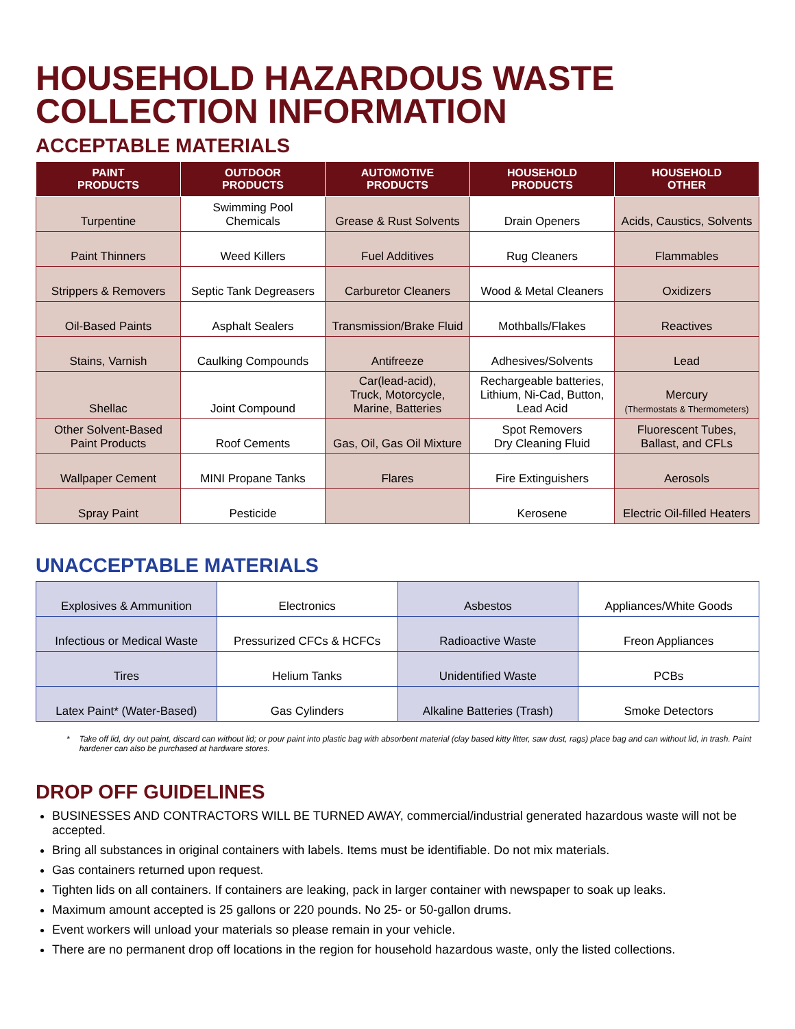HOUSEHOLD HAZARDOUS WASTE
COLLECTION INFORMATION
ACCEPTABLE MATERIALS
| PAINT PRODUCTS | OUTDOOR PRODUCTS | AUTOMOTIVE PRODUCTS | HOUSEHOLD PRODUCTS | HOUSEHOLD OTHER |
| --- | --- | --- | --- | --- |
| Turpentine | Swimming Pool Chemicals | Grease & Rust Solvents | Drain Openers | Acids, Caustics, Solvents |
| Paint Thinners | Weed Killers | Fuel Additives | Rug Cleaners | Flammables |
| Strippers & Removers | Septic Tank Degreasers | Carburetor Cleaners | Wood & Metal Cleaners | Oxidizers |
| Oil-Based Paints | Asphalt Sealers | Transmission/Brake Fluid | Mothballs/Flakes | Reactives |
| Stains, Varnish | Caulking Compounds | Antifreeze | Adhesives/Solvents | Lead |
| Shellac | Joint Compound | Car(lead-acid), Truck, Motorcycle, Marine, Batteries | Rechargeable batteries, Lithium, Ni-Cad, Button, Lead Acid | Mercury (Thermostats & Thermometers) |
| Other Solvent-Based Paint Products | Roof Cements | Gas, Oil, Gas Oil Mixture | Spot Removers Dry Cleaning Fluid | Fluorescent Tubes, Ballast, and CFLs |
| Wallpaper Cement | MINI Propane Tanks | Flares | Fire Extinguishers | Aerosols |
| Spray Paint | Pesticide | | Kerosene | Electric Oil-filled Heaters |
UNACCEPTABLE MATERIALS
| Explosives & Ammunition | Electronics | Asbestos | Appliances/White Goods |
| Infectious or Medical Waste | Pressurized CFCs & HCFCs | Radioactive Waste | Freon Appliances |
| Tires | Helium Tanks | Unidentified Waste | PCBs |
| Latex Paint* (Water-Based) | Gas Cylinders | Alkaline Batteries (Trash) | Smoke Detectors |
* Take off lid, dry out paint, discard can without lid; or pour paint into plastic bag with absorbent material (clay based kitty litter, saw dust, rags) place bag and can without lid, in trash. Paint hardener can also be purchased at hardware stores.
DROP OFF GUIDELINES
BUSINESSES AND CONTRACTORS WILL BE TURNED AWAY, commercial/industrial generated hazardous waste will not be accepted.
Bring all substances in original containers with labels. Items must be identifiable. Do not mix materials.
Gas containers returned upon request.
Tighten lids on all containers. If containers are leaking, pack in larger container with newspaper to soak up leaks.
Maximum amount accepted is 25 gallons or 220 pounds. No 25- or 50-gallon drums.
Event workers will unload your materials so please remain in your vehicle.
There are no permanent drop off locations in the region for household hazardous waste, only the listed collections.